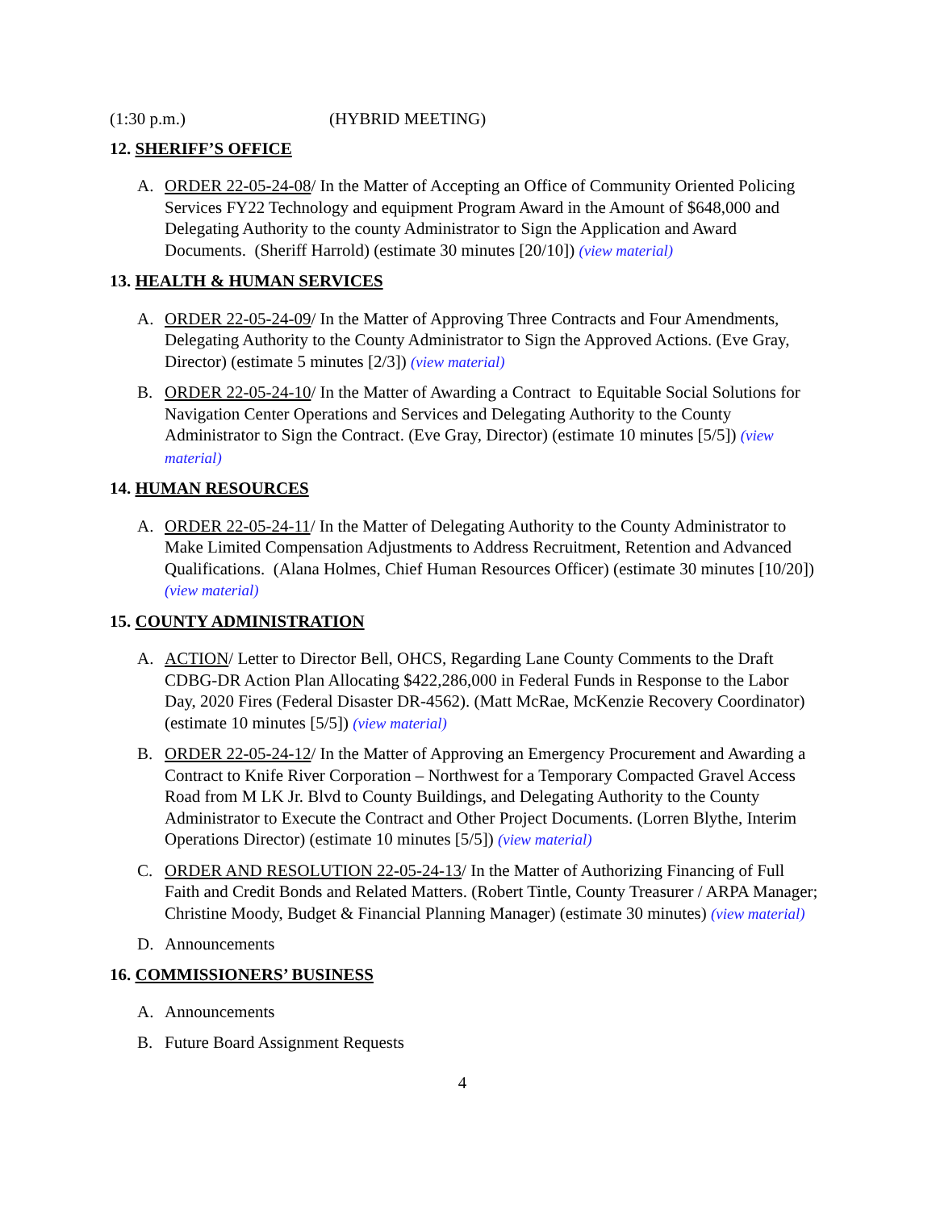(1:30 p.m.) (HYBRID MEETING)
12. SHERIFF’S OFFICE
A. ORDER 22-05-24-08/ In the Matter of Accepting an Office of Community Oriented Policing Services FY22 Technology and equipment Program Award in the Amount of $648,000 and Delegating Authority to the county Administrator to Sign the Application and Award Documents. (Sheriff Harrold) (estimate 30 minutes [20/10]) (view material)
13. HEALTH & HUMAN SERVICES
A. ORDER 22-05-24-09/ In the Matter of Approving Three Contracts and Four Amendments, Delegating Authority to the County Administrator to Sign the Approved Actions. (Eve Gray, Director) (estimate 5 minutes [2/3]) (view material)
B. ORDER 22-05-24-10/ In the Matter of Awarding a Contract to Equitable Social Solutions for Navigation Center Operations and Services and Delegating Authority to the County Administrator to Sign the Contract. (Eve Gray, Director) (estimate 10 minutes [5/5]) (view material)
14. HUMAN RESOURCES
A. ORDER 22-05-24-11/ In the Matter of Delegating Authority to the County Administrator to Make Limited Compensation Adjustments to Address Recruitment, Retention and Advanced Qualifications. (Alana Holmes, Chief Human Resources Officer) (estimate 30 minutes [10/20]) (view material)
15. COUNTY ADMINISTRATION
A. ACTION/ Letter to Director Bell, OHCS, Regarding Lane County Comments to the Draft CDBG-DR Action Plan Allocating $422,286,000 in Federal Funds in Response to the Labor Day, 2020 Fires (Federal Disaster DR-4562). (Matt McRae, McKenzie Recovery Coordinator) (estimate 10 minutes [5/5]) (view material)
B. ORDER 22-05-24-12/ In the Matter of Approving an Emergency Procurement and Awarding a Contract to Knife River Corporation – Northwest for a Temporary Compacted Gravel Access Road from M LK Jr. Blvd to County Buildings, and Delegating Authority to the County Administrator to Execute the Contract and Other Project Documents. (Lorren Blythe, Interim Operations Director) (estimate 10 minutes [5/5]) (view material)
C. ORDER AND RESOLUTION 22-05-24-13/ In the Matter of Authorizing Financing of Full Faith and Credit Bonds and Related Matters. (Robert Tintle, County Treasurer / ARPA Manager; Christine Moody, Budget & Financial Planning Manager) (estimate 30 minutes) (view material)
D. Announcements
16. COMMISSIONERS’ BUSINESS
A. Announcements
B. Future Board Assignment Requests
4